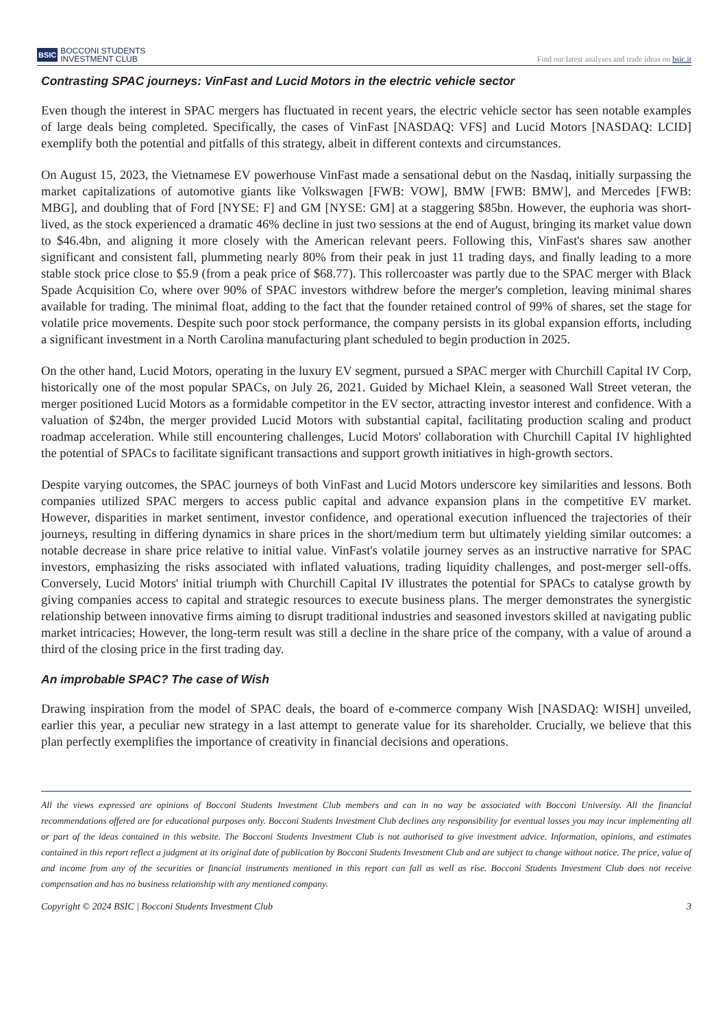BSIC BOCCONI STUDENTS
INVESTMENT CLUB
Find our latest analyses and trade ideas on bsic.it
Contrasting SPAC journeys: VinFast and Lucid Motors in the electric vehicle sector
Even though the interest in SPAC mergers has fluctuated in recent years, the electric vehicle sector has seen notable examples of large deals being completed. Specifically, the cases of VinFast [NASDAQ: VFS] and Lucid Motors [NASDAQ: LCID] exemplify both the potential and pitfalls of this strategy, albeit in different contexts and circumstances.
On August 15, 2023, the Vietnamese EV powerhouse VinFast made a sensational debut on the Nasdaq, initially surpassing the market capitalizations of automotive giants like Volkswagen [FWB: VOW], BMW [FWB: BMW], and Mercedes [FWB: MBG], and doubling that of Ford [NYSE: F] and GM [NYSE: GM] at a staggering $85bn. However, the euphoria was short-lived, as the stock experienced a dramatic 46% decline in just two sessions at the end of August, bringing its market value down to $46.4bn, and aligning it more closely with the American relevant peers. Following this, VinFast's shares saw another significant and consistent fall, plummeting nearly 80% from their peak in just 11 trading days, and finally leading to a more stable stock price close to $5.9 (from a peak price of $68.77). This rollercoaster was partly due to the SPAC merger with Black Spade Acquisition Co, where over 90% of SPAC investors withdrew before the merger's completion, leaving minimal shares available for trading. The minimal float, adding to the fact that the founder retained control of 99% of shares, set the stage for volatile price movements. Despite such poor stock performance, the company persists in its global expansion efforts, including a significant investment in a North Carolina manufacturing plant scheduled to begin production in 2025.
On the other hand, Lucid Motors, operating in the luxury EV segment, pursued a SPAC merger with Churchill Capital IV Corp, historically one of the most popular SPACs, on July 26, 2021. Guided by Michael Klein, a seasoned Wall Street veteran, the merger positioned Lucid Motors as a formidable competitor in the EV sector, attracting investor interest and confidence. With a valuation of $24bn, the merger provided Lucid Motors with substantial capital, facilitating production scaling and product roadmap acceleration. While still encountering challenges, Lucid Motors' collaboration with Churchill Capital IV highlighted the potential of SPACs to facilitate significant transactions and support growth initiatives in high-growth sectors.
Despite varying outcomes, the SPAC journeys of both VinFast and Lucid Motors underscore key similarities and lessons. Both companies utilized SPAC mergers to access public capital and advance expansion plans in the competitive EV market. However, disparities in market sentiment, investor confidence, and operational execution influenced the trajectories of their journeys, resulting in differing dynamics in share prices in the short/medium term but ultimately yielding similar outcomes: a notable decrease in share price relative to initial value. VinFast's volatile journey serves as an instructive narrative for SPAC investors, emphasizing the risks associated with inflated valuations, trading liquidity challenges, and post-merger sell-offs. Conversely, Lucid Motors' initial triumph with Churchill Capital IV illustrates the potential for SPACs to catalyse growth by giving companies access to capital and strategic resources to execute business plans. The merger demonstrates the synergistic relationship between innovative firms aiming to disrupt traditional industries and seasoned investors skilled at navigating public market intricacies; However, the long-term result was still a decline in the share price of the company, with a value of around a third of the closing price in the first trading day.
An improbable SPAC? The case of Wish
Drawing inspiration from the model of SPAC deals, the board of e-commerce company Wish [NASDAQ: WISH] unveiled, earlier this year, a peculiar new strategy in a last attempt to generate value for its shareholder. Crucially, we believe that this plan perfectly exemplifies the importance of creativity in financial decisions and operations.
All the views expressed are opinions of Bocconi Students Investment Club members and can in no way be associated with Bocconi University. All the financial recommendations offered are for educational purposes only. Bocconi Students Investment Club declines any responsibility for eventual losses you may incur implementing all or part of the ideas contained in this website. The Bocconi Students Investment Club is not authorised to give investment advice. Information, opinions, and estimates contained in this report reflect a judgment at its original date of publication by Bocconi Students Investment Club and are subject to change without notice. The price, value of and income from any of the securities or financial instruments mentioned in this report can fall as well as rise. Bocconi Students Investment Club does not receive compensation and has no business relationship with any mentioned company.
Copyright © 2024 BSIC | Bocconi Students Investment Club 3